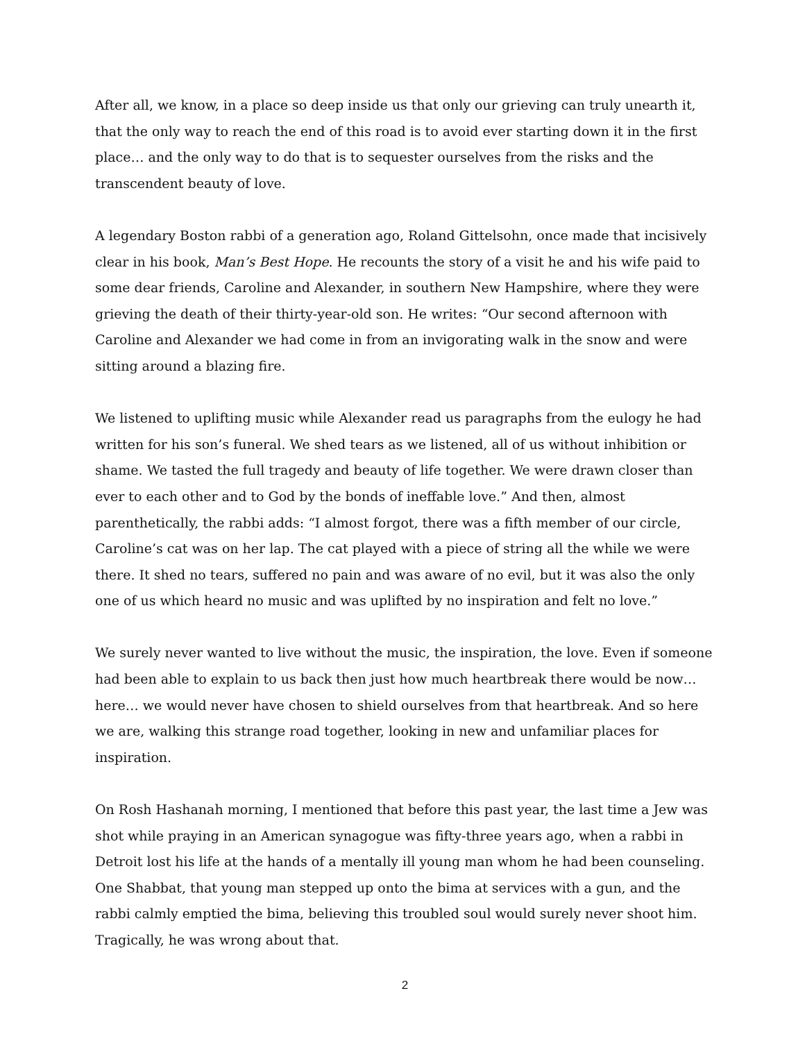After all, we know, in a place so deep inside us that only our grieving can truly unearth it, that the only way to reach the end of this road is to avoid ever starting down it in the first place… and the only way to do that is to sequester ourselves from the risks and the transcendent beauty of love.
A legendary Boston rabbi of a generation ago, Roland Gittelsohn, once made that incisively clear in his book, Man’s Best Hope. He recounts the story of a visit he and his wife paid to some dear friends, Caroline and Alexander, in southern New Hampshire, where they were grieving the death of their thirty-year-old son. He writes: “Our second afternoon with Caroline and Alexander we had come in from an invigorating walk in the snow and were sitting around a blazing fire.
We listened to uplifting music while Alexander read us paragraphs from the eulogy he had written for his son’s funeral. We shed tears as we listened, all of us without inhibition or shame. We tasted the full tragedy and beauty of life together. We were drawn closer than ever to each other and to God by the bonds of ineffable love.” And then, almost parenthetically, the rabbi adds: “I almost forgot, there was a fifth member of our circle, Caroline’s cat was on her lap. The cat played with a piece of string all the while we were there. It shed no tears, suffered no pain and was aware of no evil, but it was also the only one of us which heard no music and was uplifted by no inspiration and felt no love.”
We surely never wanted to live without the music, the inspiration, the love. Even if someone had been able to explain to us back then just how much heartbreak there would be now… here… we would never have chosen to shield ourselves from that heartbreak. And so here we are, walking this strange road together, looking in new and unfamiliar places for inspiration.
On Rosh Hashanah morning, I mentioned that before this past year, the last time a Jew was shot while praying in an American synagogue was fifty-three years ago, when a rabbi in Detroit lost his life at the hands of a mentally ill young man whom he had been counseling. One Shabbat, that young man stepped up onto the bima at services with a gun, and the rabbi calmly emptied the bima, believing this troubled soul would surely never shoot him. Tragically, he was wrong about that.
2